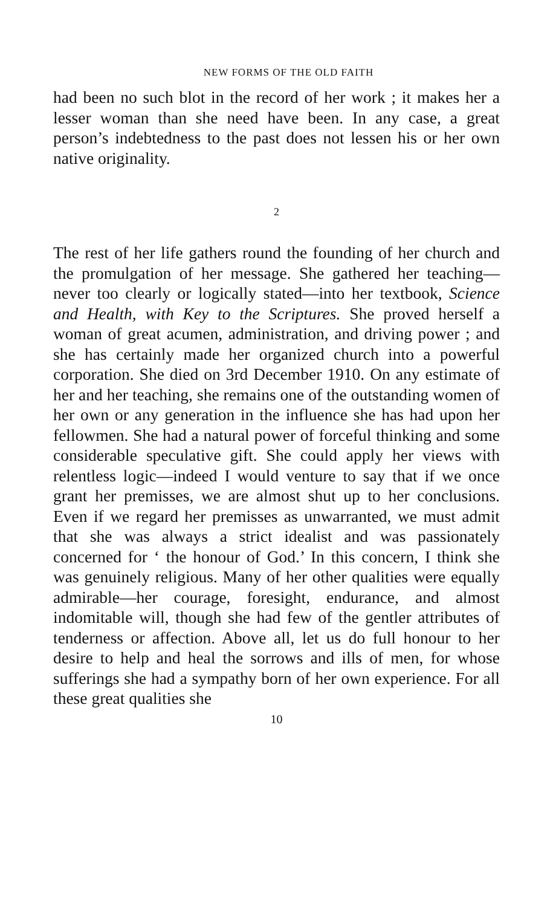NEW FORMS OF THE OLD FAITH
had been no such blot in the record of her work ; it makes her a lesser woman than she need have been. In any case, a great person’s indebtedness to the past does not lessen his or her own native originality.
2
The rest of her life gathers round the founding of her church and the promulgation of her message. She gathered her teaching—never too clearly or logically stated—into her textbook, Science and Health, with Key to the Scriptures. She proved herself a woman of great acumen, administration, and driving power ; and she has certainly made her organized church into a powerful corporation. She died on 3rd December 1910. On any estimate of her and her teaching, she remains one of the outstanding women of her own or any generation in the influence she has had upon her fellowmen. She had a natural power of forceful thinking and some considerable speculative gift. She could apply her views with relentless logic—indeed I would venture to say that if we once grant her premisses, we are almost shut up to her conclusions. Even if we regard her premisses as unwarranted, we must admit that she was always a strict idealist and was passionately concerned for ‘ the honour of God.’ In this concern, I think she was genuinely religious. Many of her other qualities were equally admirable—her courage, foresight, endurance, and almost indomitable will, though she had few of the gentler attributes of tenderness or affection. Above all, let us do full honour to her desire to help and heal the sorrows and ills of men, for whose sufferings she had a sympathy born of her own experience. For all these great qualities she
10